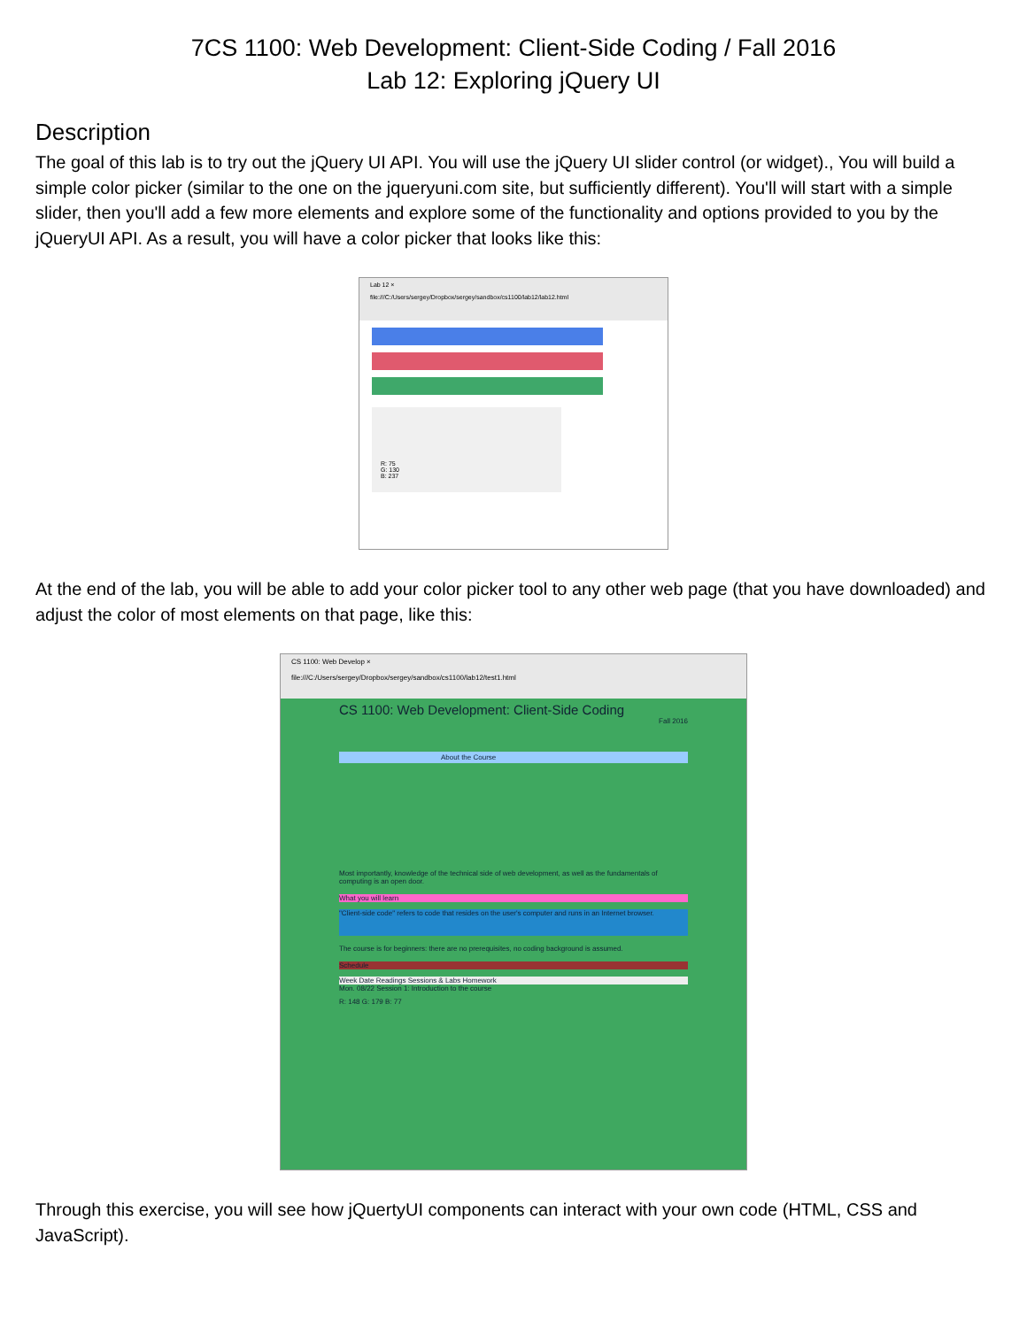7CS 1100: Web Development: Client-Side Coding / Fall 2016
Lab 12: Exploring jQuery UI
Description
The goal of this lab is to try out the jQuery UI API. You will use the jQuery UI slider control (or widget)., You will build a simple color picker (similar to the one on the jqueryuni.com site, but sufficiently different). You'll will start with a simple slider, then you'll add a few more elements and explore some of the functionality and options provided to you by the jQueryUI API. As a result, you will have a color picker that looks like this:
Lab 12 ×
file:///C:/Users/sergey/Dropbox/sergey/sandbox/cs1100/lab12/lab12.html
R: 75
G: 130
B: 237
At the end of the lab, you will be able to add your color picker tool to any other web page (that you have downloaded) and adjust the color of most elements on that page, like this:
CS 1100: Web Develop ×
file:///C:/Users/sergey/Dropbox/sergey/sandbox/cs1100/lab12/test1.html
CS 1100: Web Development: Client-Side Coding
Fall 2016
About the Course
Most importantly, knowledge of the technical side of web development, as well as the fundamentals of computing is an open door.
What you will learn
"Client-side code" refers to code that resides on the user's computer and runs in an Internet browser.
The course is for beginners: there are no prerequisites, no coding background is assumed.
Schedule
Week Date Readings Sessions & Labs Homework
Mon. 08/22 Session 1: Introduction to the course
R: 148 G: 179 B: 77
Through this exercise, you will see how jQuertyUI components can interact with your own code (HTML, CSS and JavaScript).